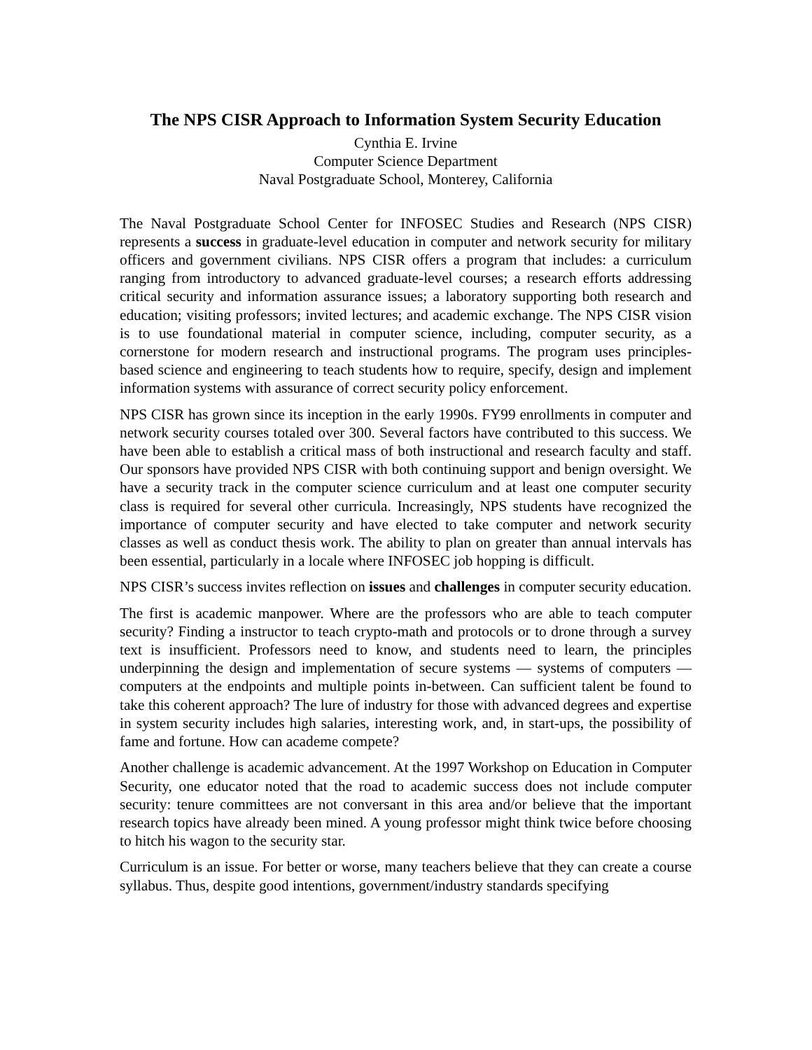The NPS CISR Approach to Information System Security Education
Cynthia E. Irvine
Computer Science Department
Naval Postgraduate School, Monterey, California
The Naval Postgraduate School Center for INFOSEC Studies and Research (NPS CISR) represents a success in graduate-level education in computer and network security for military officers and government civilians. NPS CISR offers a program that includes: a curriculum ranging from introductory to advanced graduate-level courses; a research efforts addressing critical security and information assurance issues; a laboratory supporting both research and education; visiting professors; invited lectures; and academic exchange. The NPS CISR vision is to use foundational material in computer science, including, computer security, as a cornerstone for modern research and instructional programs. The program uses principles-based science and engineering to teach students how to require, specify, design and implement information systems with assurance of correct security policy enforcement.
NPS CISR has grown since its inception in the early 1990s. FY99 enrollments in computer and network security courses totaled over 300. Several factors have contributed to this success. We have been able to establish a critical mass of both instructional and research faculty and staff. Our sponsors have provided NPS CISR with both continuing support and benign oversight. We have a security track in the computer science curriculum and at least one computer security class is required for several other curricula. Increasingly, NPS students have recognized the importance of computer security and have elected to take computer and network security classes as well as conduct thesis work. The ability to plan on greater than annual intervals has been essential, particularly in a locale where INFOSEC job hopping is difficult.
NPS CISR’s success invites reflection on issues and challenges in computer security education.
The first is academic manpower. Where are the professors who are able to teach computer security? Finding a instructor to teach crypto-math and protocols or to drone through a survey text is insufficient. Professors need to know, and students need to learn, the principles underpinning the design and implementation of secure systems — systems of computers — computers at the endpoints and multiple points in-between. Can sufficient talent be found to take this coherent approach? The lure of industry for those with advanced degrees and expertise in system security includes high salaries, interesting work, and, in start-ups, the possibility of fame and fortune. How can academe compete?
Another challenge is academic advancement. At the 1997 Workshop on Education in Computer Security, one educator noted that the road to academic success does not include computer security: tenure committees are not conversant in this area and/or believe that the important research topics have already been mined. A young professor might think twice before choosing to hitch his wagon to the security star.
Curriculum is an issue. For better or worse, many teachers believe that they can create a course syllabus. Thus, despite good intentions, government/industry standards specifying